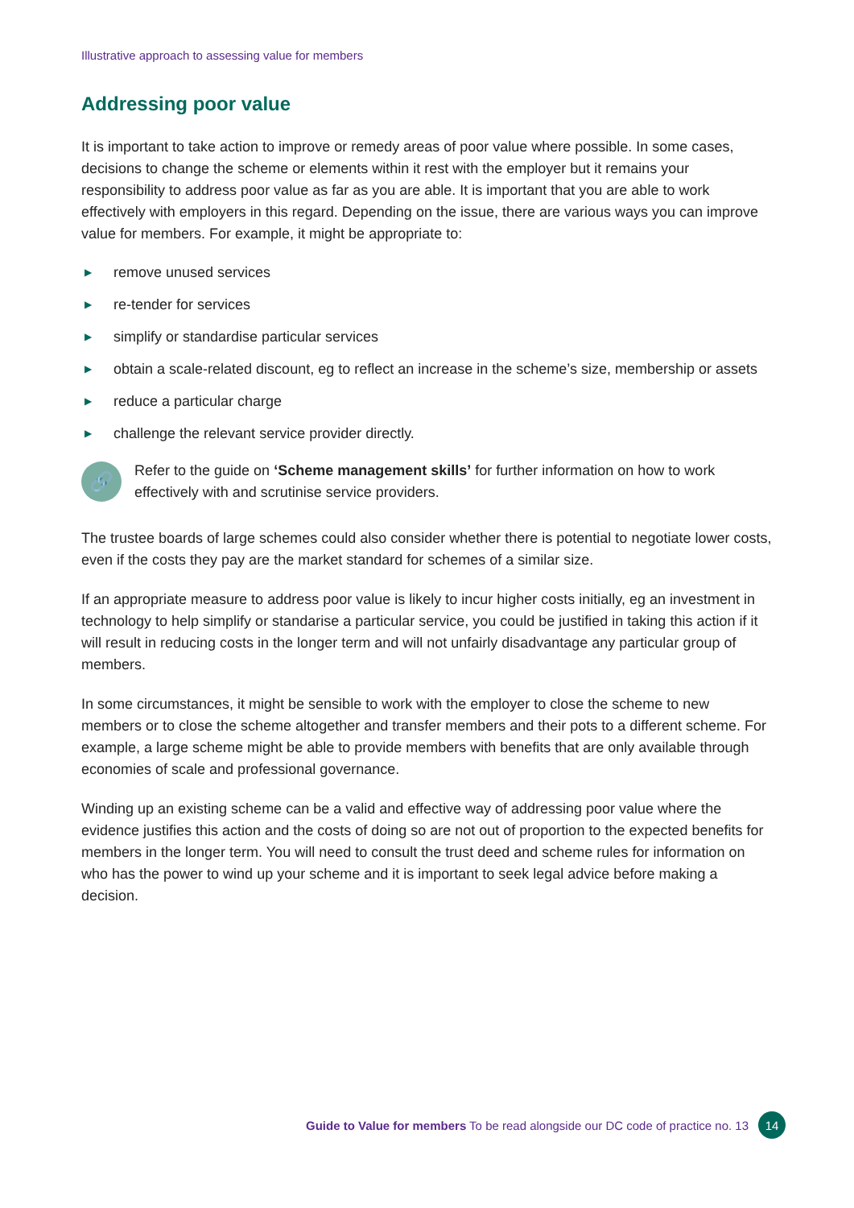Illustrative approach to assessing value for members
Addressing poor value
It is important to take action to improve or remedy areas of poor value where possible. In some cases, decisions to change the scheme or elements within it rest with the employer but it remains your responsibility to address poor value as far as you are able. It is important that you are able to work effectively with employers in this regard. Depending on the issue, there are various ways you can improve value for members. For example, it might be appropriate to:
▶ remove unused services
▶ re-tender for services
▶ simplify or standardise particular services
▶ obtain a scale-related discount, eg to reflect an increase in the scheme’s size, membership or assets
▶ reduce a particular charge
▶ challenge the relevant service provider directly.
🔗
Refer to the guide on ‘Scheme management skills’ for further information on how to work effectively with and scrutinise service providers.
The trustee boards of large schemes could also consider whether there is potential to negotiate lower costs, even if the costs they pay are the market standard for schemes of a similar size.
If an appropriate measure to address poor value is likely to incur higher costs initially, eg an investment in technology to help simplify or standarise a particular service, you could be justified in taking this action if it will result in reducing costs in the longer term and will not unfairly disadvantage any particular group of members.
In some circumstances, it might be sensible to work with the employer to close the scheme to new members or to close the scheme altogether and transfer members and their pots to a different scheme. For example, a large scheme might be able to provide members with benefits that are only available through economies of scale and professional governance.
Winding up an existing scheme can be a valid and effective way of addressing poor value where the evidence justifies this action and the costs of doing so are not out of proportion to the expected benefits for members in the longer term. You will need to consult the trust deed and scheme rules for information on who has the power to wind up your scheme and it is important to seek legal advice before making a decision.
Guide to Value for members To be read alongside our DC code of practice no. 13 14